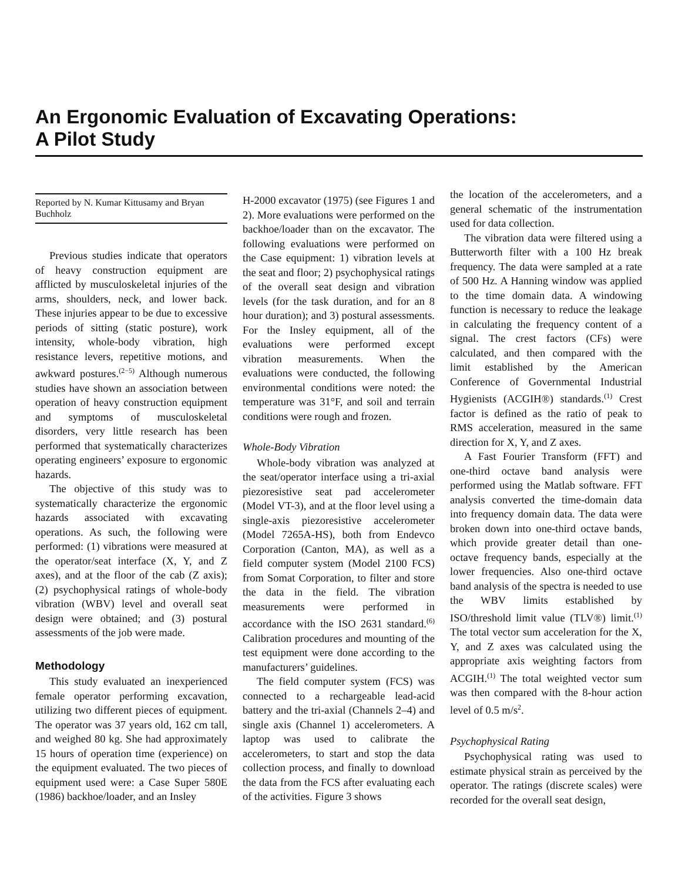An Ergonomic Evaluation of Excavating Operations:
A Pilot Study
Reported by N. Kumar Kittusamy and Bryan Buchholz
Previous studies indicate that operators of heavy construction equipment are afflicted by musculoskeletal injuries of the arms, shoulders, neck, and lower back. These injuries appear to be due to excessive periods of sitting (static posture), work intensity, whole-body vibration, high resistance levers, repetitive motions, and awkward postures.<sup>(2−5)</sup> Although numerous studies have shown an association between operation of heavy construction equipment and symptoms of musculoskeletal disorders, very little research has been performed that systematically characterizes operating engineers’ exposure to ergonomic hazards.
The objective of this study was to systematically characterize the ergonomic hazards associated with excavating operations. As such, the following were performed: (1) vibrations were measured at the operator/seat interface (X, Y, and Z axes), and at the floor of the cab (Z axis); (2) psychophysical ratings of whole-body vibration (WBV) level and overall seat design were obtained; and (3) postural assessments of the job were made.
Methodology
This study evaluated an inexperienced female operator performing excavation, utilizing two different pieces of equipment. The operator was 37 years old, 162 cm tall, and weighed 80 kg. She had approximately 15 hours of operation time (experience) on the equipment evaluated. The two pieces of equipment used were: a Case Super 580E (1986) backhoe/loader, and an Insley
H-2000 excavator (1975) (see Figures 1 and 2). More evaluations were performed on the backhoe/loader than on the excavator. The following evaluations were performed on the Case equipment: 1) vibration levels at the seat and floor; 2) psychophysical ratings of the overall seat design and vibration levels (for the task duration, and for an 8 hour duration); and 3) postural assessments. For the Insley equipment, all of the evaluations were performed except vibration measurements. When the evaluations were conducted, the following environmental conditions were noted: the temperature was 31°F, and soil and terrain conditions were rough and frozen.
Whole-Body Vibration
Whole-body vibration was analyzed at the seat/operator interface using a tri-axial piezoresistive seat pad accelerometer (Model VT-3), and at the floor level using a single-axis piezoresistive accelerometer (Model 7265A-HS), both from Endevco Corporation (Canton, MA), as well as a field computer system (Model 2100 FCS) from Somat Corporation, to filter and store the data in the field. The vibration measurements were performed in accordance with the ISO 2631 standard.<sup>(6)</sup> Calibration procedures and mounting of the test equipment were done according to the manufacturers’ guidelines.
The field computer system (FCS) was connected to a rechargeable lead-acid battery and the tri-axial (Channels 2–4) and single axis (Channel 1) accelerometers. A laptop was used to calibrate the accelerometers, to start and stop the data collection process, and finally to download the data from the FCS after evaluating each of the activities. Figure 3 shows
the location of the accelerometers, and a general schematic of the instrumentation used for data collection.
The vibration data were filtered using a Butterworth filter with a 100 Hz break frequency. The data were sampled at a rate of 500 Hz. A Hanning window was applied to the time domain data. A windowing function is necessary to reduce the leakage in calculating the frequency content of a signal. The crest factors (CFs) were calculated, and then compared with the limit established by the American Conference of Governmental Industrial Hygienists (ACGIH®) standards.<sup>(1)</sup> Crest factor is defined as the ratio of peak to RMS acceleration, measured in the same direction for X, Y, and Z axes.
A Fast Fourier Transform (FFT) and one-third octave band analysis were performed using the Matlab software. FFT analysis converted the time-domain data into frequency domain data. The data were broken down into one-third octave bands, which provide greater detail than one-octave frequency bands, especially at the lower frequencies. Also one-third octave band analysis of the spectra is needed to use the WBV limits established by ISO/threshold limit value (TLV®) limit.<sup>(1)</sup> The total vector sum acceleration for the X, Y, and Z axes was calculated using the appropriate axis weighting factors from ACGIH.<sup>(1)</sup> The total weighted vector sum was then compared with the 8-hour action level of 0.5 m/s<sup>2</sup>.
Psychophysical Rating
Psychophysical rating was used to estimate physical strain as perceived by the operator. The ratings (discrete scales) were recorded for the overall seat design,